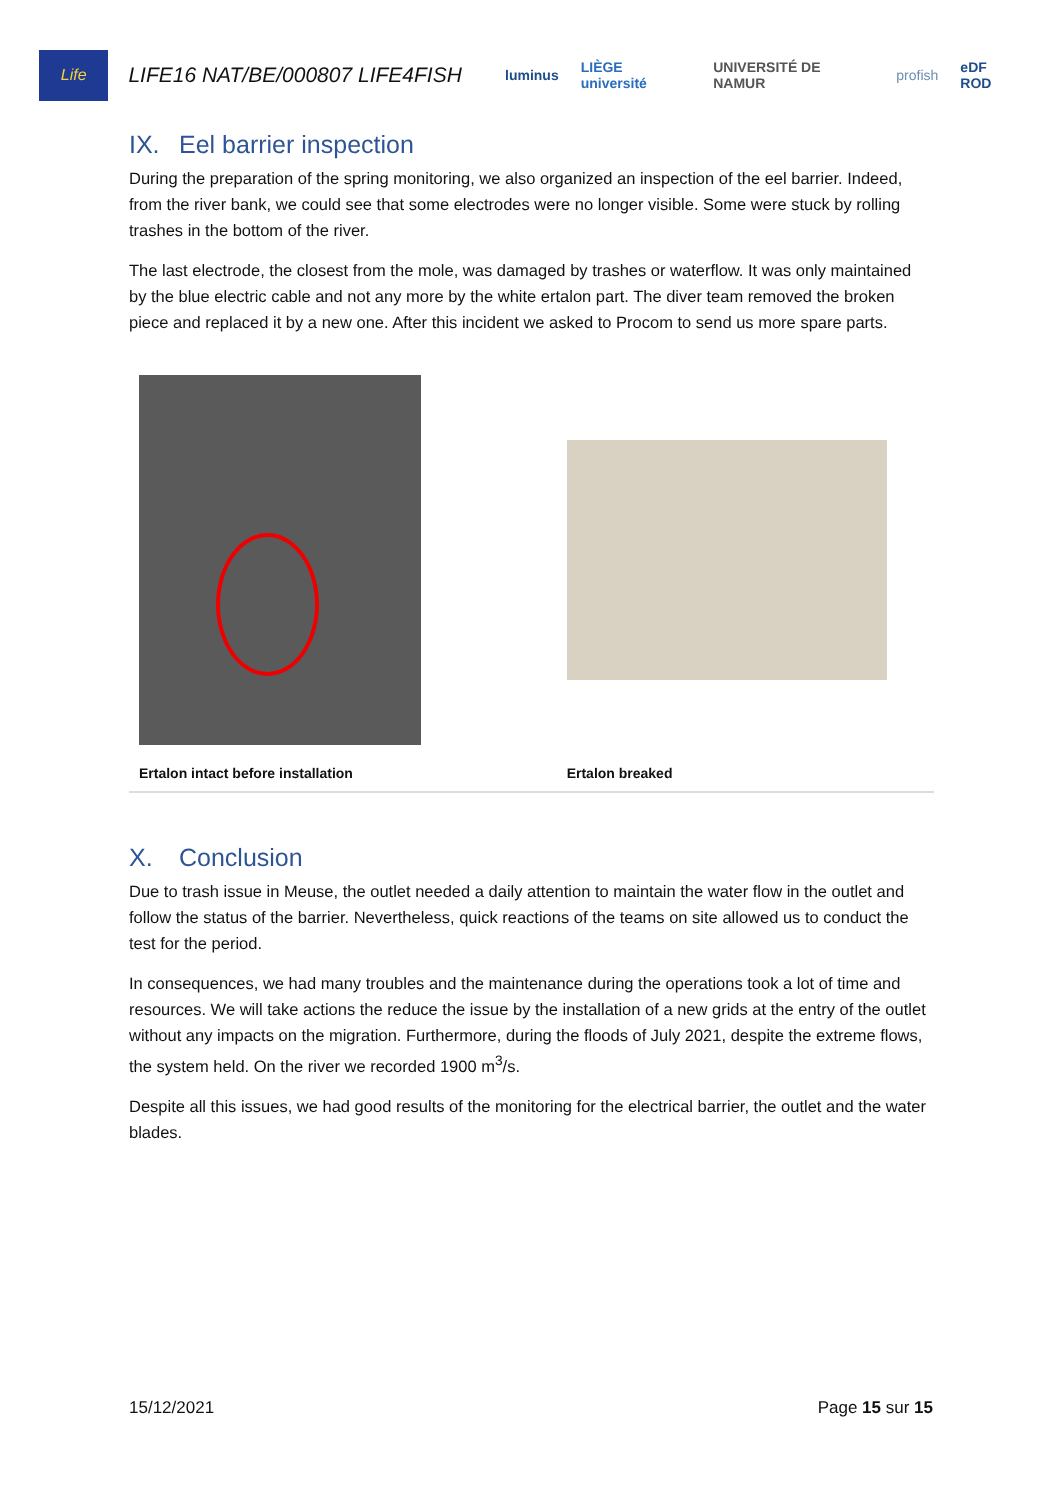Life
LIFE16 NAT/BE/000807 LIFE4FISH
luminus LIÈGE université UNIVERSITÉ DE NAMUR profish eDF ROD
IX. Eel barrier inspection
During the preparation of the spring monitoring, we also organized an inspection of the eel barrier. Indeed, from the river bank, we could see that some electrodes were no longer visible. Some were stuck by rolling trashes in the bottom of the river.
The last electrode, the closest from the mole, was damaged by trashes or waterflow. It was only maintained by the blue electric cable and not any more by the white ertalon part. The diver team removed the broken piece and replaced it by a new one. After this incident we asked to Procom to send us more spare parts.
| Ertalon intact before installation | Ertalon breaked |
X. Conclusion
Due to trash issue in Meuse, the outlet needed a daily attention to maintain the water flow in the outlet and follow the status of the barrier. Nevertheless, quick reactions of the teams on site allowed us to conduct the test for the period.
In consequences, we had many troubles and the maintenance during the operations took a lot of time and resources. We will take actions the reduce the issue by the installation of a new grids at the entry of the outlet without any impacts on the migration. Furthermore, during the floods of July 2021, despite the extreme flows, the system held. On the river we recorded 1900 m<sup>3</sup>/s.
Despite all this issues, we had good results of the monitoring for the electrical barrier, the outlet and the water blades.
15/12/2021 Page 15 sur 15